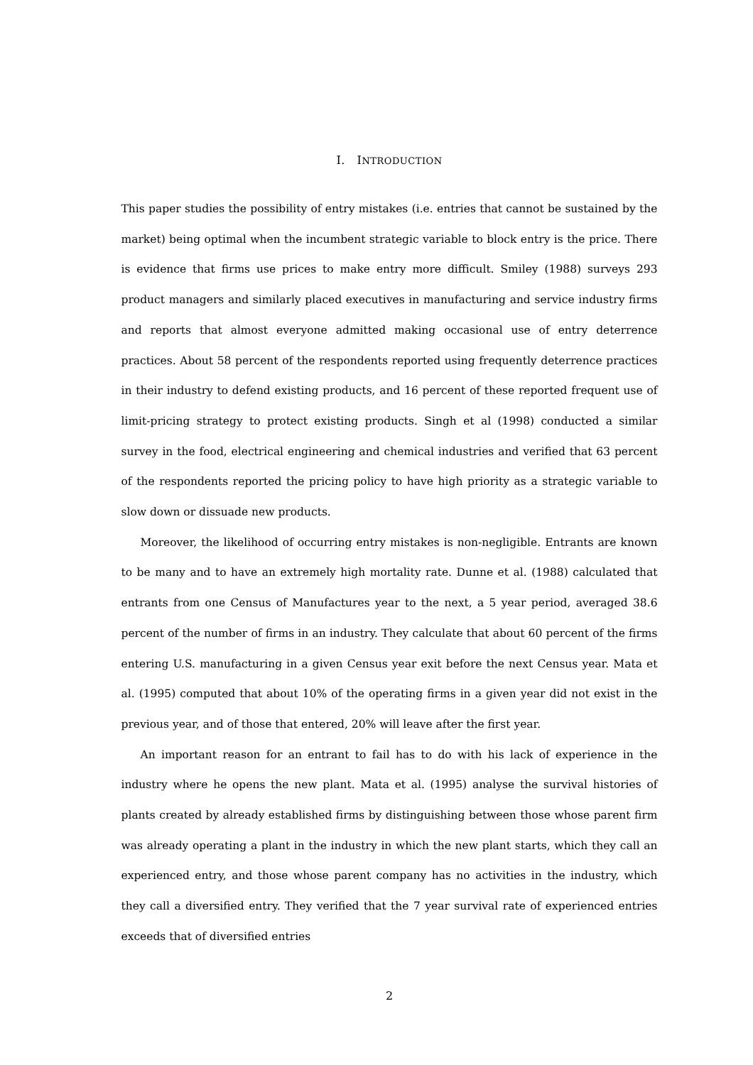I. INTRODUCTION
This paper studies the possibility of entry mistakes (i.e. entries that cannot be sustained by the market) being optimal when the incumbent strategic variable to block entry is the price. There is evidence that firms use prices to make entry more difficult. Smiley (1988) surveys 293 product managers and similarly placed executives in manufacturing and service industry firms and reports that almost everyone admitted making occasional use of entry deterrence practices. About 58 percent of the respondents reported using frequently deterrence practices in their industry to defend existing products, and 16 percent of these reported frequent use of limit-pricing strategy to protect existing products. Singh et al (1998) conducted a similar survey in the food, electrical engineering and chemical industries and verified that 63 percent of the respondents reported the pricing policy to have high priority as a strategic variable to slow down or dissuade new products.
Moreover, the likelihood of occurring entry mistakes is non-negligible. Entrants are known to be many and to have an extremely high mortality rate. Dunne et al. (1988) calculated that entrants from one Census of Manufactures year to the next, a 5 year period, averaged 38.6 percent of the number of firms in an industry. They calculate that about 60 percent of the firms entering U.S. manufacturing in a given Census year exit before the next Census year. Mata et al. (1995) computed that about 10% of the operating firms in a given year did not exist in the previous year, and of those that entered, 20% will leave after the first year.
An important reason for an entrant to fail has to do with his lack of experience in the industry where he opens the new plant. Mata et al. (1995) analyse the survival histories of plants created by already established firms by distinguishing between those whose parent firm was already operating a plant in the industry in which the new plant starts, which they call an experienced entry, and those whose parent company has no activities in the industry, which they call a diversified entry. They verified that the 7 year survival rate of experienced entries exceeds that of diversified entries
2